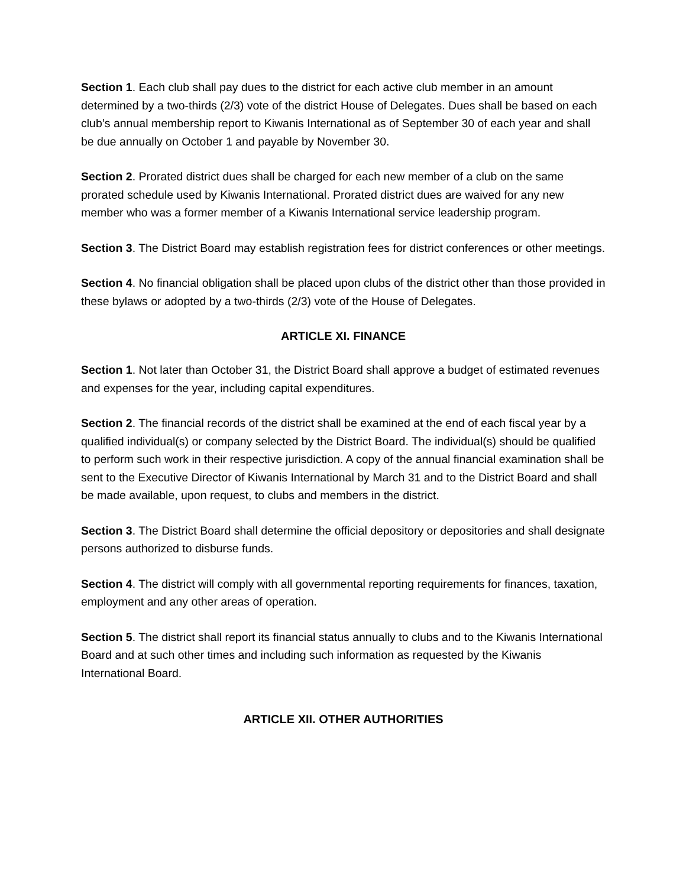Section 1. Each club shall pay dues to the district for each active club member in an amount determined by a two-thirds (2/3) vote of the district House of Delegates. Dues shall be based on each club’s annual membership report to Kiwanis International as of September 30 of each year and shall be due annually on October 1 and payable by November 30.
Section 2. Prorated district dues shall be charged for each new member of a club on the same prorated schedule used by Kiwanis International. Prorated district dues are waived for any new member who was a former member of a Kiwanis International service leadership program.
Section 3. The District Board may establish registration fees for district conferences or other meetings.
Section 4. No financial obligation shall be placed upon clubs of the district other than those provided in these bylaws or adopted by a two-thirds (2/3) vote of the House of Delegates.
ARTICLE XI. FINANCE
Section 1. Not later than October 31, the District Board shall approve a budget of estimated revenues and expenses for the year, including capital expenditures.
Section 2. The financial records of the district shall be examined at the end of each fiscal year by a qualified individual(s) or company selected by the District Board. The individual(s) should be qualified to perform such work in their respective jurisdiction. A copy of the annual financial examination shall be sent to the Executive Director of Kiwanis International by March 31 and to the District Board and shall be made available, upon request, to clubs and members in the district.
Section 3. The District Board shall determine the official depository or depositories and shall designate persons authorized to disburse funds.
Section 4. The district will comply with all governmental reporting requirements for finances, taxation, employment and any other areas of operation.
Section 5. The district shall report its financial status annually to clubs and to the Kiwanis International Board and at such other times and including such information as requested by the Kiwanis International Board.
ARTICLE XII. OTHER AUTHORITIES